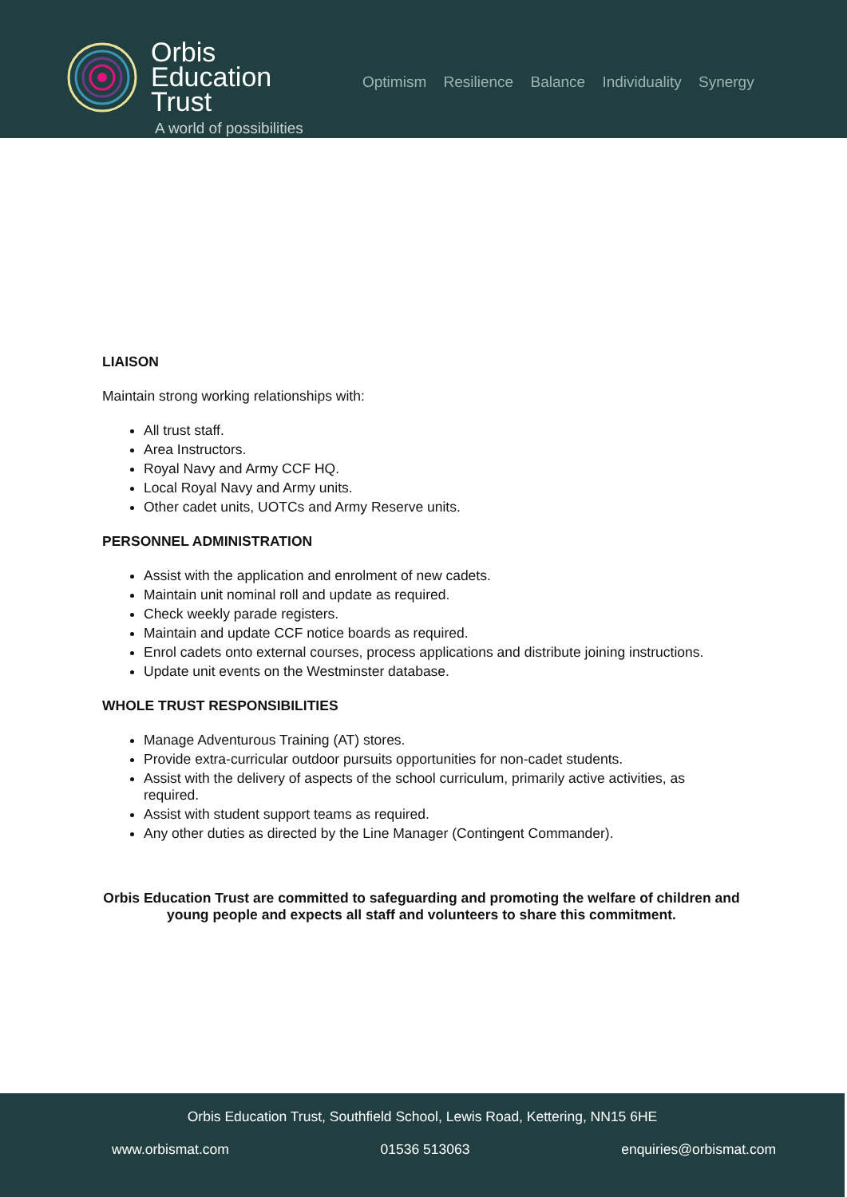Orbis
Education
Trust
A world of possibilities
Optimism Resilience Balance Individuality Synergy
LIAISON
Maintain strong working relationships with:
All trust staff.
Area Instructors.
Royal Navy and Army CCF HQ.
Local Royal Navy and Army units.
Other cadet units, UOTCs and Army Reserve units.
PERSONNEL ADMINISTRATION
Assist with the application and enrolment of new cadets.
Maintain unit nominal roll and update as required.
Check weekly parade registers.
Maintain and update CCF notice boards as required.
Enrol cadets onto external courses, process applications and distribute joining instructions.
Update unit events on the Westminster database.
WHOLE TRUST RESPONSIBILITIES
Manage Adventurous Training (AT) stores.
Provide extra-curricular outdoor pursuits opportunities for non-cadet students.
Assist with the delivery of aspects of the school curriculum, primarily active activities, as required.
Assist with student support teams as required.
Any other duties as directed by the Line Manager (Contingent Commander).
Orbis Education Trust are committed to safeguarding and promoting the welfare of children and young people and expects all staff and volunteers to share this commitment.
Orbis Education Trust, Southfield School, Lewis Road, Kettering, NN15 6HE
www.orbismat.com 01536 513063 enquiries@orbismat.com